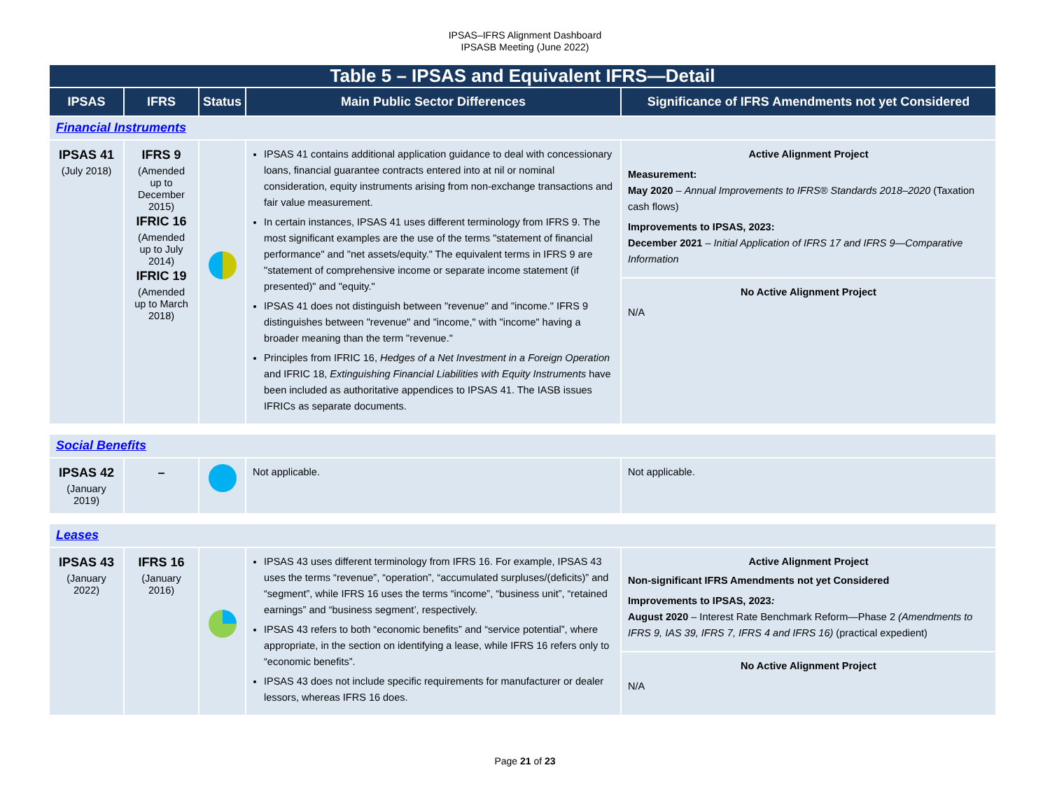IPSAS–IFRS Alignment Dashboard
IPSASB Meeting (June 2022)
| Table 5 – IPSAS and Equivalent IFRS—Detail | | | | |
| IPSAS | IFRS | Status | Main Public Sector Differences | Significance of IFRS Amendments not yet Considered |
| Financial Instruments | | | | |
| IPSAS 41 (July 2018) | IFRS 9 (Amended up to December 2015) IFRIC 16 (Amended up to July 2014) IFRIC 19 (Amended up to March 2018) | | IPSAS 41 contains additional application guidance to deal with concessionary loans, financial guarantee contracts entered into at nil or nominal consideration, equity instruments arising from non-exchange transactions and fair value measurement. In certain instances, IPSAS 41 uses different terminology from IFRS 9. The most significant examples are the use of the terms "statement of financial performance" and "net assets/equity." The equivalent terms in IFRS 9 are "statement of comprehensive income or separate income statement (if presented)" and "equity." IPSAS 41 does not distinguish between "revenue" and "income." IFRS 9 distinguishes between "revenue" and "income," with "income" having a broader meaning than the term "revenue." Principles from IFRIC 16, Hedges of a Net Investment in a Foreign Operation and IFRIC 18, Extinguishing Financial Liabilities with Equity Instruments have been included as authoritative appendices to IPSAS 41. The IASB issues IFRICs as separate documents. | Active Alignment Project Measurement: May 2020 – Annual Improvements to IFRS® Standards 2018–2020 (Taxation cash flows) Improvements to IPSAS, 2023: December 2021 – Initial Application of IFRS 17 and IFRS 9—Comparative Information No Active Alignment Project N/A |
| Social Benefits | | | | |
| IPSAS 42 (January 2019) | – | | Not applicable. | Not applicable. |
| Leases | | | | |
| IPSAS 43 (January 2022) | IFRS 16 (January 2016) | | IPSAS 43 uses different terminology from IFRS 16. For example, IPSAS 43 uses the terms “revenue”, “operation”, “accumulated surpluses/(deficits)” and “segment”, while IFRS 16 uses the terms “income”, “business unit”, “retained earnings” and “business segment’, respectively. IPSAS 43 refers to both “economic benefits” and “service potential”, where appropriate, in the section on identifying a lease, while IFRS 16 refers only to “economic benefits”. IPSAS 43 does not include specific requirements for manufacturer or dealer lessors, whereas IFRS 16 does. | Active Alignment Project Non-significant IFRS Amendments not yet Considered Improvements to IPSAS, 2023 : August 2020 – Interest Rate Benchmark Reform—Phase 2 (Amendments to IFRS 9, IAS 39, IFRS 7, IFRS 4 and IFRS 16) (practical expedient) No Active Alignment Project N/A |
Page 21 of 23